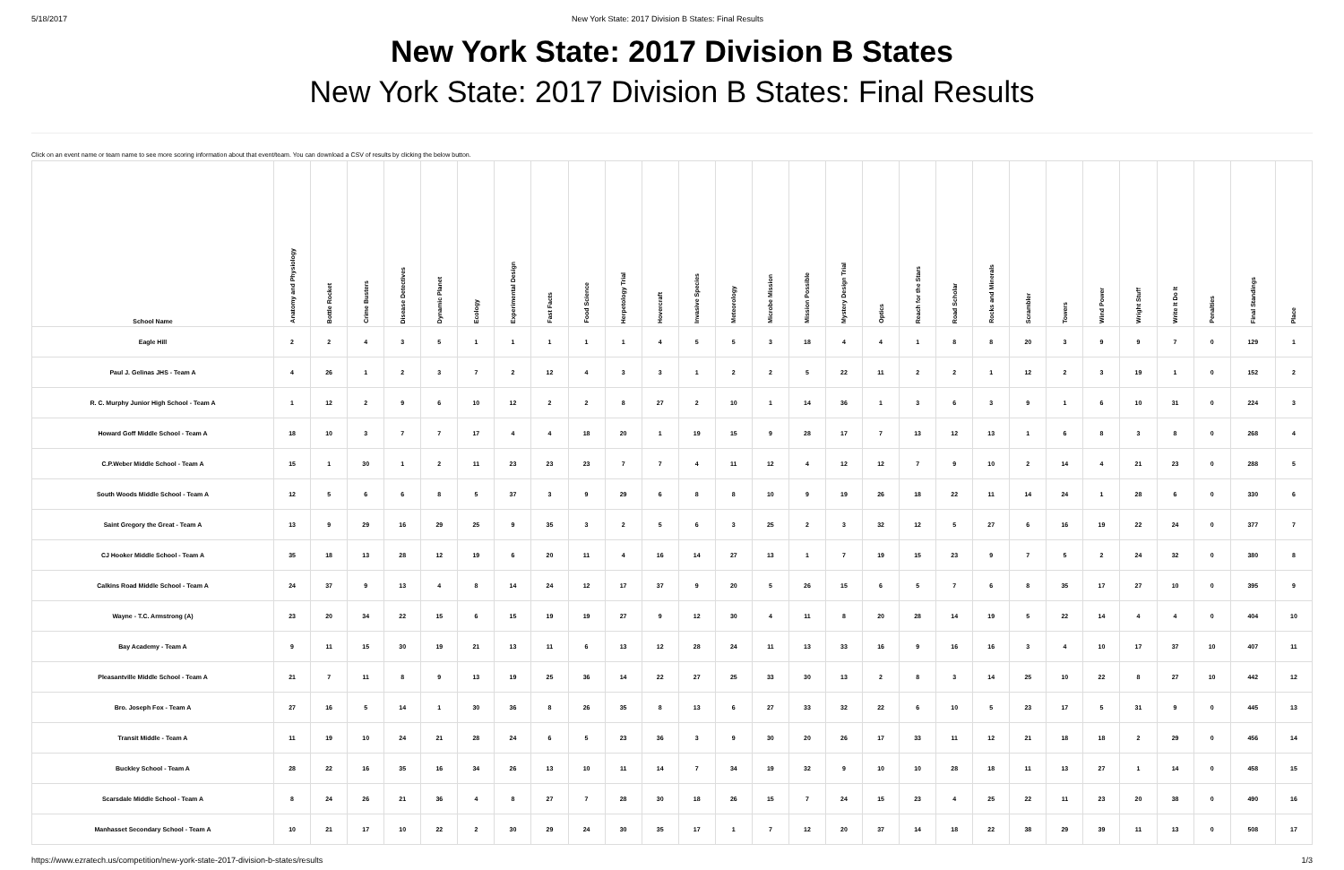5/18/2017 New York State: 2017 Division B States: Final Results
New York State: 2017 Division B States
New York State: 2017 Division B States: Final Results
Click on an event name or team name to see more scoring information about that event/team. You can download a CSV of results by clicking the below button.
| School Name | Anatomy and Physiology | Bottle Rocket | Crime Busters | Disease Detectives | Dynamic Planet | Ecology | Experimental Design | Fast Facts | Food Science | Herpetology Trial | Hovercraft | Invasive Species | Meteorology | Microbe Mission | Mission Possible | Mystery Design Trial | Optics | Reach for the Stars | Road Scholar | Rocks and Minerals | Scrambler | Towers | Wind Power | Wright Stuff | Write It Do It | Penalties | Final Standings | Place |
| --- | --- | --- | --- | --- | --- | --- | --- | --- | --- | --- | --- | --- | --- | --- | --- | --- | --- | --- | --- | --- | --- | --- | --- | --- | --- | --- | --- | --- |
| Eagle Hill | 2 | 2 | 4 | 3 | 5 | 1 | 1 | 1 | 1 | 1 | 4 | 5 | 5 | 3 | 18 | 4 | 4 | 1 | 8 | 8 | 20 | 3 | 9 | 9 | 7 | 0 | 129 | 1 |
| Paul J. Gelinas JHS - Team A | 4 | 26 | 1 | 2 | 3 | 7 | 2 | 12 | 4 | 3 | 3 | 1 | 2 | 2 | 5 | 22 | 11 | 2 | 2 | 1 | 12 | 2 | 3 | 19 | 1 | 0 | 152 | 2 |
| R. C. Murphy Junior High School - Team A | 1 | 12 | 2 | 9 | 6 | 10 | 12 | 2 | 2 | 8 | 27 | 2 | 10 | 1 | 14 | 36 | 1 | 3 | 6 | 3 | 9 | 1 | 6 | 10 | 31 | 0 | 224 | 3 |
| Howard Goff Middle School - Team A | 18 | 10 | 3 | 7 | 7 | 17 | 4 | 4 | 18 | 20 | 1 | 19 | 15 | 9 | 28 | 17 | 7 | 13 | 12 | 13 | 1 | 6 | 8 | 3 | 8 | 0 | 268 | 4 |
| C.P.Weber Middle School - Team A | 15 | 1 | 30 | 1 | 2 | 11 | 23 | 23 | 23 | 7 | 7 | 4 | 11 | 12 | 4 | 12 | 12 | 7 | 9 | 10 | 2 | 14 | 4 | 21 | 23 | 0 | 288 | 5 |
| South Woods Middle School - Team A | 12 | 5 | 6 | 6 | 8 | 5 | 37 | 3 | 9 | 29 | 6 | 8 | 8 | 10 | 9 | 19 | 26 | 18 | 22 | 11 | 14 | 24 | 1 | 28 | 6 | 0 | 330 | 6 |
| Saint Gregory the Great - Team A | 13 | 9 | 29 | 16 | 29 | 25 | 9 | 35 | 3 | 2 | 5 | 6 | 3 | 25 | 2 | 3 | 32 | 12 | 5 | 27 | 6 | 16 | 19 | 22 | 24 | 0 | 377 | 7 |
| CJ Hooker Middle School - Team A | 35 | 18 | 13 | 28 | 12 | 19 | 6 | 20 | 11 | 4 | 16 | 14 | 27 | 13 | 1 | 7 | 19 | 15 | 23 | 9 | 7 | 5 | 2 | 24 | 32 | 0 | 380 | 8 |
| Calkins Road Middle School - Team A | 24 | 37 | 9 | 13 | 4 | 8 | 14 | 24 | 12 | 17 | 37 | 9 | 20 | 5 | 26 | 15 | 6 | 5 | 7 | 6 | 8 | 35 | 17 | 27 | 10 | 0 | 395 | 9 |
| Wayne - T.C. Armstrong (A) | 23 | 20 | 34 | 22 | 15 | 6 | 15 | 19 | 19 | 27 | 9 | 12 | 30 | 4 | 11 | 8 | 20 | 28 | 14 | 19 | 5 | 22 | 14 | 4 | 4 | 0 | 404 | 10 |
| Bay Academy - Team A | 9 | 11 | 15 | 30 | 19 | 21 | 13 | 11 | 6 | 13 | 12 | 28 | 24 | 11 | 13 | 33 | 16 | 9 | 16 | 16 | 3 | 4 | 10 | 17 | 37 | 10 | 407 | 11 |
| Pleasantville Middle School - Team A | 21 | 7 | 11 | 8 | 9 | 13 | 19 | 25 | 36 | 14 | 22 | 27 | 25 | 33 | 30 | 13 | 2 | 8 | 3 | 14 | 25 | 10 | 22 | 8 | 27 | 10 | 442 | 12 |
| Bro. Joseph Fox - Team A | 27 | 16 | 5 | 14 | 1 | 30 | 36 | 8 | 26 | 35 | 8 | 13 | 6 | 27 | 33 | 32 | 22 | 6 | 10 | 5 | 23 | 17 | 5 | 31 | 9 | 0 | 445 | 13 |
| Transit Middle - Team A | 11 | 19 | 10 | 24 | 21 | 28 | 24 | 6 | 5 | 23 | 36 | 3 | 9 | 30 | 20 | 26 | 17 | 33 | 11 | 12 | 21 | 18 | 18 | 2 | 29 | 0 | 456 | 14 |
| Buckley School - Team A | 28 | 22 | 16 | 35 | 16 | 34 | 26 | 13 | 10 | 11 | 14 | 7 | 34 | 19 | 32 | 9 | 10 | 10 | 28 | 18 | 11 | 13 | 27 | 1 | 14 | 0 | 458 | 15 |
| Scarsdale Middle School - Team A | 8 | 24 | 26 | 21 | 36 | 4 | 8 | 27 | 7 | 28 | 30 | 18 | 26 | 15 | 7 | 24 | 15 | 23 | 4 | 25 | 22 | 11 | 23 | 20 | 38 | 0 | 490 | 16 |
| Manhasset Secondary School - Team A | 10 | 21 | 17 | 10 | 22 | 2 | 30 | 29 | 24 | 30 | 35 | 17 | 1 | 7 | 12 | 20 | 37 | 14 | 18 | 22 | 38 | 29 | 39 | 11 | 13 | 0 | 508 | 17 |
https://www.ezratech.us/competition/new-york-state-2017-division-b-states/results 1/3